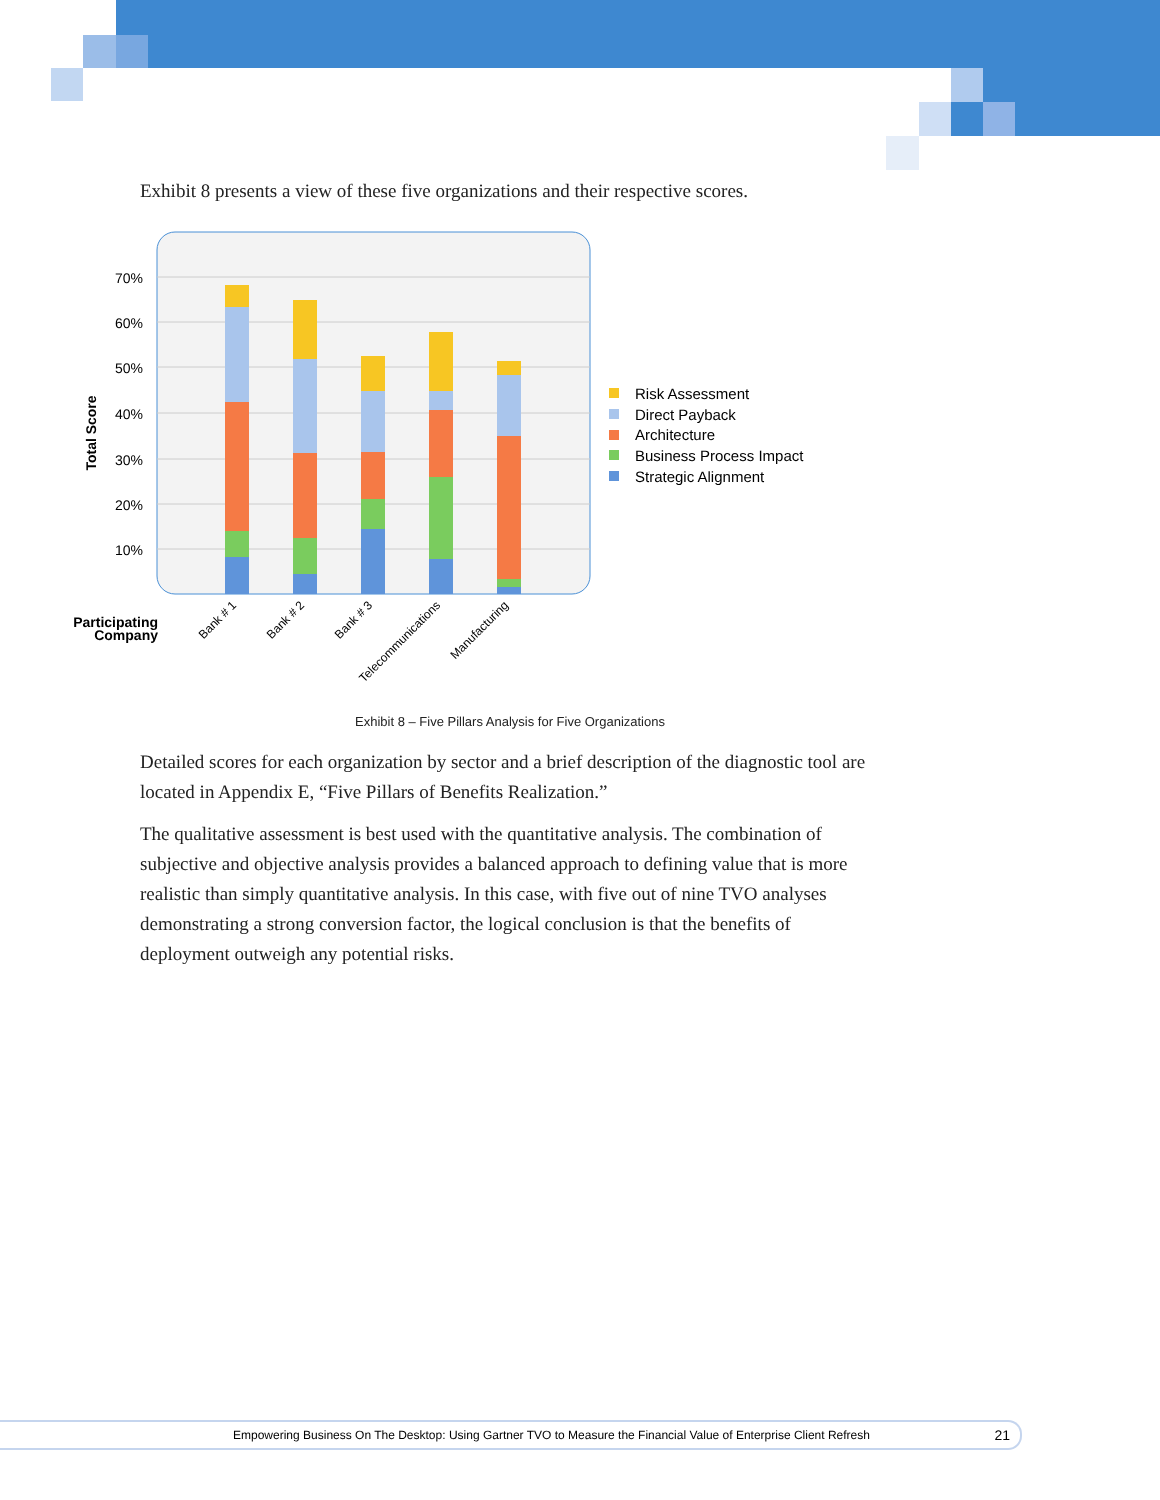Exhibit 8 presents a view of these five organizations and their respective scores.
70%
60%
50%
40%
30%
20%
10%
Total Score
Bank # 1
Bank # 2
Bank # 3
Telecommunications
Manufacturing
Participating
Company
Risk Assessment
Direct Payback
Architecture
Business Process Impact
Strategic Alignment
Exhibit 8 – Five Pillars Analysis for Five Organizations
Detailed scores for each organization by sector and a brief description of the diagnostic tool are located in Appendix E, “Five Pillars of Benefits Realization.”
The qualitative assessment is best used with the quantitative analysis. The combination of subjective and objective analysis provides a balanced approach to defining value that is more realistic than simply quantitative analysis. In this case, with five out of nine TVO analyses demonstrating a strong conversion factor, the logical conclusion is that the benefits of deployment outweigh any potential risks.
Empowering Business On The Desktop: Using Gartner TVO to Measure the Financial Value of Enterprise Client Refresh 21